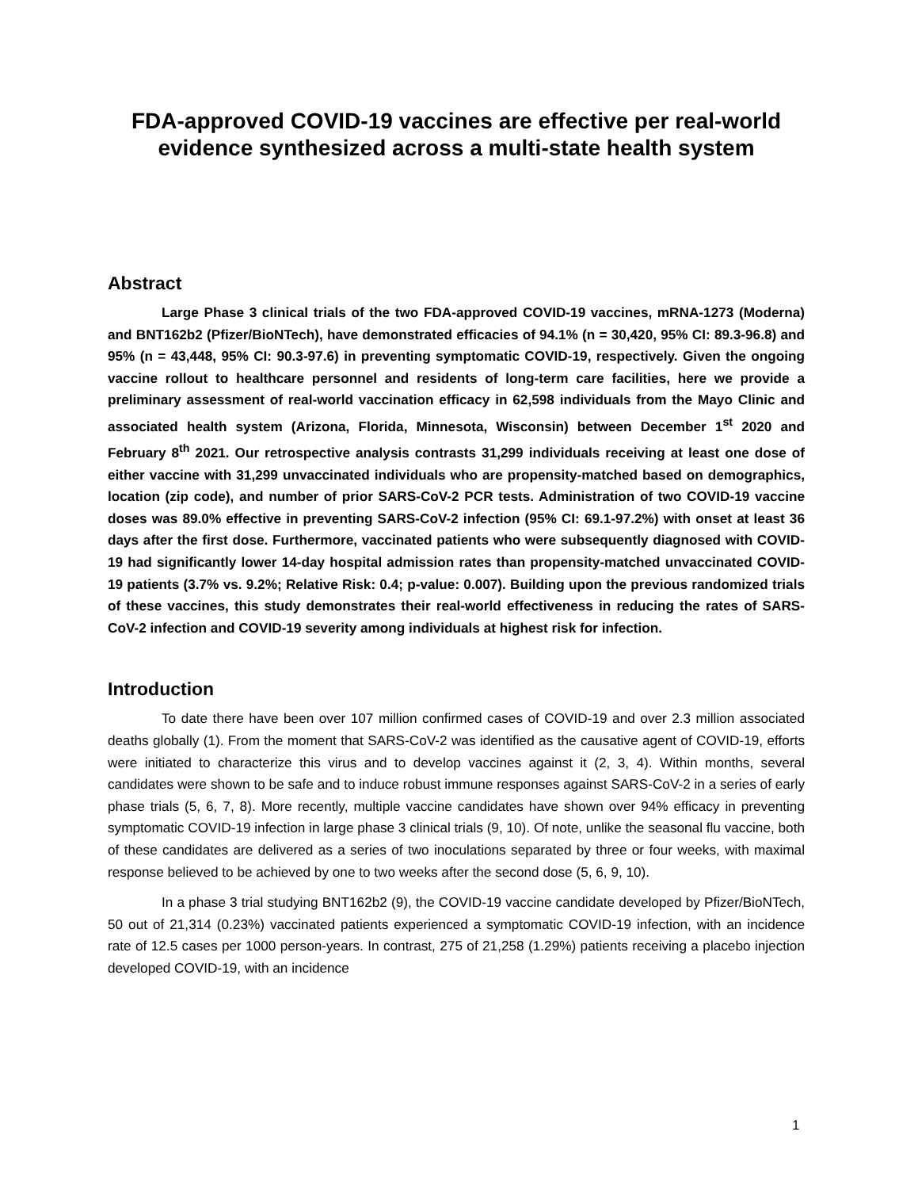FDA-approved COVID-19 vaccines are effective per real-world evidence synthesized across a multi-state health system
Abstract
Large Phase 3 clinical trials of the two FDA-approved COVID-19 vaccines, mRNA-1273 (Moderna) and BNT162b2 (Pfizer/BioNTech), have demonstrated efficacies of 94.1% (n = 30,420, 95% CI: 89.3-96.8) and 95% (n = 43,448, 95% CI: 90.3-97.6) in preventing symptomatic COVID-19, respectively. Given the ongoing vaccine rollout to healthcare personnel and residents of long-term care facilities, here we provide a preliminary assessment of real-world vaccination efficacy in 62,598 individuals from the Mayo Clinic and associated health system (Arizona, Florida, Minnesota, Wisconsin) between December 1<sup>st</sup> 2020 and February 8<sup>th</sup> 2021. Our retrospective analysis contrasts 31,299 individuals receiving at least one dose of either vaccine with 31,299 unvaccinated individuals who are propensity-matched based on demographics, location (zip code), and number of prior SARS-CoV-2 PCR tests. Administration of two COVID-19 vaccine doses was 89.0% effective in preventing SARS-CoV-2 infection (95% CI: 69.1-97.2%) with onset at least 36 days after the first dose. Furthermore, vaccinated patients who were subsequently diagnosed with COVID-19 had significantly lower 14-day hospital admission rates than propensity-matched unvaccinated COVID-19 patients (3.7% vs. 9.2%; Relative Risk: 0.4; p-value: 0.007). Building upon the previous randomized trials of these vaccines, this study demonstrates their real-world effectiveness in reducing the rates of SARS-CoV-2 infection and COVID-19 severity among individuals at highest risk for infection.
Introduction
To date there have been over 107 million confirmed cases of COVID-19 and over 2.3 million associated deaths globally (1). From the moment that SARS-CoV-2 was identified as the causative agent of COVID-19, efforts were initiated to characterize this virus and to develop vaccines against it (2, 3, 4). Within months, several candidates were shown to be safe and to induce robust immune responses against SARS-CoV-2 in a series of early phase trials (5, 6, 7, 8). More recently, multiple vaccine candidates have shown over 94% efficacy in preventing symptomatic COVID-19 infection in large phase 3 clinical trials (9, 10). Of note, unlike the seasonal flu vaccine, both of these candidates are delivered as a series of two inoculations separated by three or four weeks, with maximal response believed to be achieved by one to two weeks after the second dose (5, 6, 9, 10).
In a phase 3 trial studying BNT162b2 (9), the COVID-19 vaccine candidate developed by Pfizer/BioNTech, 50 out of 21,314 (0.23%) vaccinated patients experienced a symptomatic COVID-19 infection, with an incidence rate of 12.5 cases per 1000 person-years. In contrast, 275 of 21,258 (1.29%) patients receiving a placebo injection developed COVID-19, with an incidence
1